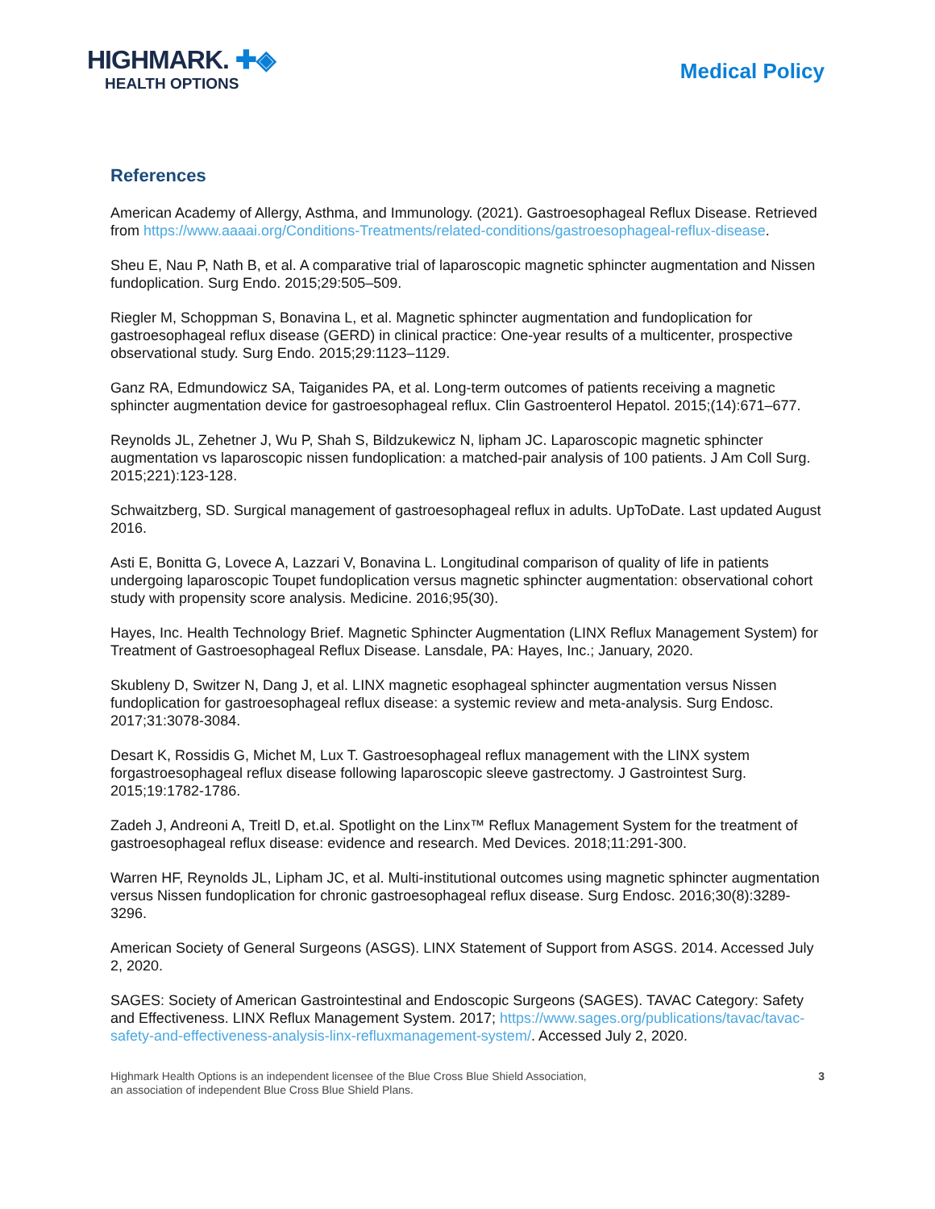HIGHMARK. ✚◈
HEALTH OPTIONS
Medical Policy
References
American Academy of Allergy, Asthma, and Immunology. (2021). Gastroesophageal Reflux Disease. Retrieved from https://www.aaaai.org/Conditions-Treatments/related-conditions/gastroesophageal-reflux-disease.
Sheu E, Nau P, Nath B, et al. A comparative trial of laparoscopic magnetic sphincter augmentation and Nissen fundoplication. Surg Endo. 2015;29:505–509.
Riegler M, Schoppman S, Bonavina L, et al. Magnetic sphincter augmentation and fundoplication for gastroesophageal reflux disease (GERD) in clinical practice: One-year results of a multicenter, prospective observational study. Surg Endo. 2015;29:1123–1129.
Ganz RA, Edmundowicz SA, Taiganides PA, et al. Long-term outcomes of patients receiving a magnetic sphincter augmentation device for gastroesophageal reflux. Clin Gastroenterol Hepatol. 2015;(14):671–677.
Reynolds JL, Zehetner J, Wu P, Shah S, Bildzukewicz N, lipham JC. Laparoscopic magnetic sphincter augmentation vs laparoscopic nissen fundoplication: a matched-pair analysis of 100 patients. J Am Coll Surg. 2015;221):123-128.
Schwaitzberg, SD. Surgical management of gastroesophageal reflux in adults. UpToDate. Last updated August 2016.
Asti E, Bonitta G, Lovece A, Lazzari V, Bonavina L. Longitudinal comparison of quality of life in patients undergoing laparoscopic Toupet fundoplication versus magnetic sphincter augmentation: observational cohort study with propensity score analysis. Medicine. 2016;95(30).
Hayes, Inc. Health Technology Brief. Magnetic Sphincter Augmentation (LINX Reflux Management System) for Treatment of Gastroesophageal Reflux Disease. Lansdale, PA: Hayes, Inc.; January, 2020.
Skubleny D, Switzer N, Dang J, et al. LINX magnetic esophageal sphincter augmentation versus Nissen fundoplication for gastroesophageal reflux disease: a systemic review and meta-analysis. Surg Endosc. 2017;31:3078-3084.
Desart K, Rossidis G, Michet M, Lux T. Gastroesophageal reflux management with the LINX system forgastroesophageal reflux disease following laparoscopic sleeve gastrectomy. J Gastrointest Surg. 2015;19:1782-1786.
Zadeh J, Andreoni A, Treitl D, et.al. Spotlight on the Linx™ Reflux Management System for the treatment of gastroesophageal reflux disease: evidence and research. Med Devices. 2018;11:291-300.
Warren HF, Reynolds JL, Lipham JC, et al. Multi-institutional outcomes using magnetic sphincter augmentation versus Nissen fundoplication for chronic gastroesophageal reflux disease. Surg Endosc. 2016;30(8):3289-3296.
American Society of General Surgeons (ASGS). LINX Statement of Support from ASGS. 2014. Accessed July 2, 2020.
SAGES: Society of American Gastrointestinal and Endoscopic Surgeons (SAGES). TAVAC Category: Safety and Effectiveness. LINX Reflux Management System. 2017; https://www.sages.org/publications/tavac/tavac-safety-and-effectiveness-analysis-linx-refluxmanagement-system/. Accessed July 2, 2020.
Highmark Health Options is an independent licensee of the Blue Cross Blue Shield Association,
an association of independent Blue Cross Blue Shield Plans.
3